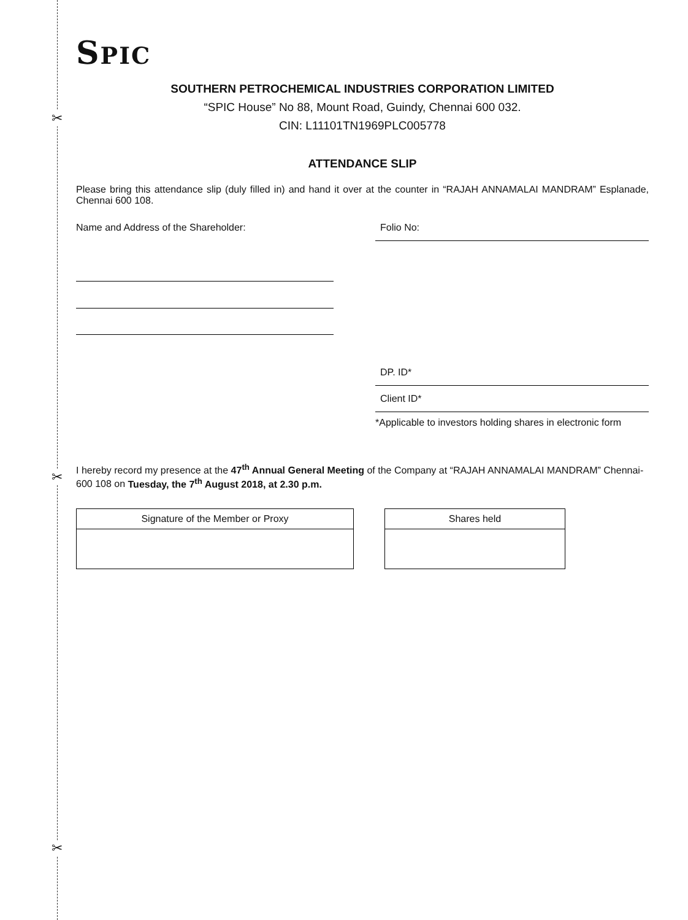✂
✂
✂
SPIC
SOUTHERN PETROCHEMICAL INDUSTRIES CORPORATION LIMITED
“SPIC House” No 88, Mount Road, Guindy, Chennai 600 032.
CIN: L11101TN1969PLC005778
ATTENDANCE SLIP
Please bring this attendance slip (duly filled in) and hand it over at the counter in “RAJAH ANNAMALAI MANDRAM” Esplanade, Chennai 600 108.
Name and Address of the Shareholder: Folio No:
DP. ID*
Client ID*
*Applicable to investors holding shares in electronic form
I hereby record my presence at the 47<sup>th</sup> Annual General Meeting of the Company at “RAJAH ANNAMALAI MANDRAM” Chennai- 600 108 on Tuesday, the 7<sup>th</sup> August 2018, at 2.30 p.m.
| Signature of the Member or Proxy |
| --- |
| Shares held |
| --- |